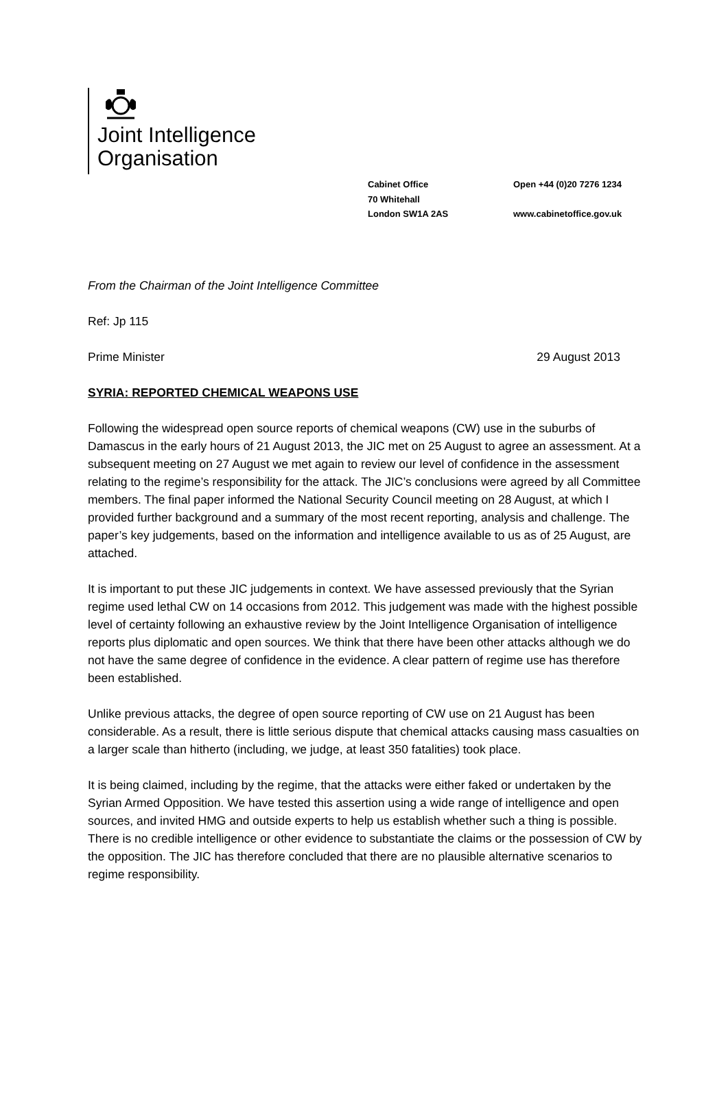Joint Intelligence
Organisation
Cabinet Office
70 Whitehall
London SW1A 2AS
Open +44 (0)20 7276 1234
www.cabinetoffice.gov.uk
From the Chairman of the Joint Intelligence Committee
Ref: Jp 115
Prime Minister 29 August 2013
SYRIA: REPORTED CHEMICAL WEAPONS USE
Following the widespread open source reports of chemical weapons (CW) use in the suburbs of Damascus in the early hours of 21 August 2013, the JIC met on 25 August to agree an assessment. At a subsequent meeting on 27 August we met again to review our level of confidence in the assessment relating to the regime’s responsibility for the attack. The JIC’s conclusions were agreed by all Committee members. The final paper informed the National Security Council meeting on 28 August, at which I provided further background and a summary of the most recent reporting, analysis and challenge. The paper’s key judgements, based on the information and intelligence available to us as of 25 August, are attached.
It is important to put these JIC judgements in context. We have assessed previously that the Syrian regime used lethal CW on 14 occasions from 2012. This judgement was made with the highest possible level of certainty following an exhaustive review by the Joint Intelligence Organisation of intelligence reports plus diplomatic and open sources. We think that there have been other attacks although we do not have the same degree of confidence in the evidence. A clear pattern of regime use has therefore been established.
Unlike previous attacks, the degree of open source reporting of CW use on 21 August has been considerable. As a result, there is little serious dispute that chemical attacks causing mass casualties on a larger scale than hitherto (including, we judge, at least 350 fatalities) took place.
It is being claimed, including by the regime, that the attacks were either faked or undertaken by the Syrian Armed Opposition. We have tested this assertion using a wide range of intelligence and open sources, and invited HMG and outside experts to help us establish whether such a thing is possible. There is no credible intelligence or other evidence to substantiate the claims or the possession of CW by the opposition. The JIC has therefore concluded that there are no plausible alternative scenarios to regime responsibility.